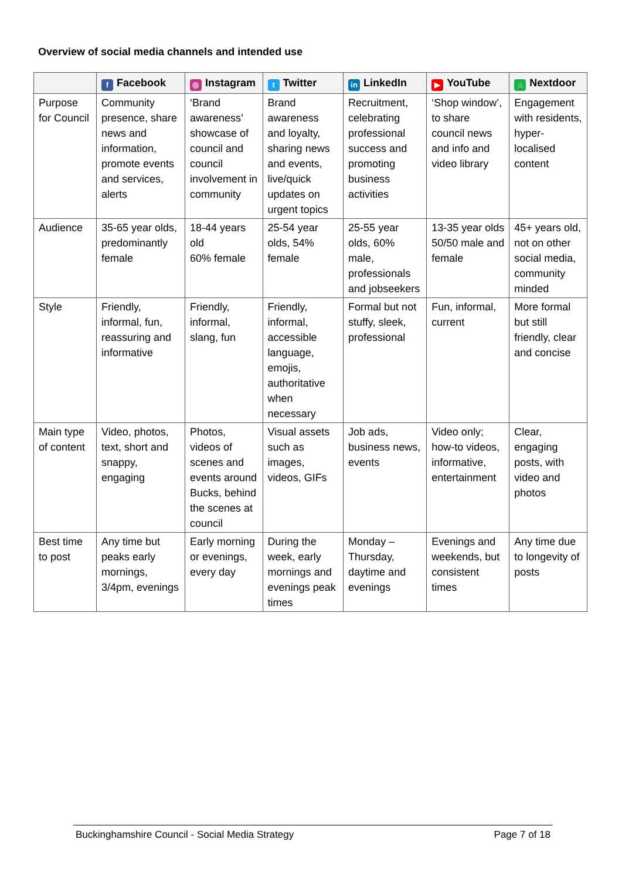Overview of social media channels and intended use
| | f Facebook | ◎ Instagram | t Twitter | in LinkedIn | ▶ YouTube | ⌂ Nextdoor |
| --- | --- | --- | --- | --- | --- | --- |
| Purpose for Council | Community presence, share news and information, promote events and services, alerts | ‘Brand awareness’ showcase of council and council involvement in community | Brand awareness and loyalty, sharing news and events, live/quick updates on urgent topics | Recruitment, celebrating professional success and promoting business activities | ‘Shop window’, to share council news and info and video library | Engagement with residents, hyper-localised content |
| Audience | 35-65 year olds, predominantly female | 18-44 years old 60% female | 25-54 year olds, 54% female | 25-55 year olds, 60% male, professionals and jobseekers | 13-35 year olds 50/50 male and female | 45+ years old, not on other social media, community minded |
| Style | Friendly, informal, fun, reassuring and informative | Friendly, informal, slang, fun | Friendly, informal, accessible language, emojis, authoritative when necessary | Formal but not stuffy, sleek, professional | Fun, informal, current | More formal but still friendly, clear and concise |
| Main type of content | Video, photos, text, short and snappy, engaging | Photos, videos of scenes and events around Bucks, behind the scenes at council | Visual assets such as images, videos, GIFs | Job ads, business news, events | Video only; how-to videos, informative, entertainment | Clear, engaging posts, with video and photos |
| Best time to post | Any time but peaks early mornings, 3/4pm, evenings | Early morning or evenings, every day | During the week, early mornings and evenings peak times | Monday – Thursday, daytime and evenings | Evenings and weekends, but consistent times | Any time due to longevity of posts |
Buckinghamshire Council - Social Media Strategy Page 7 of 18